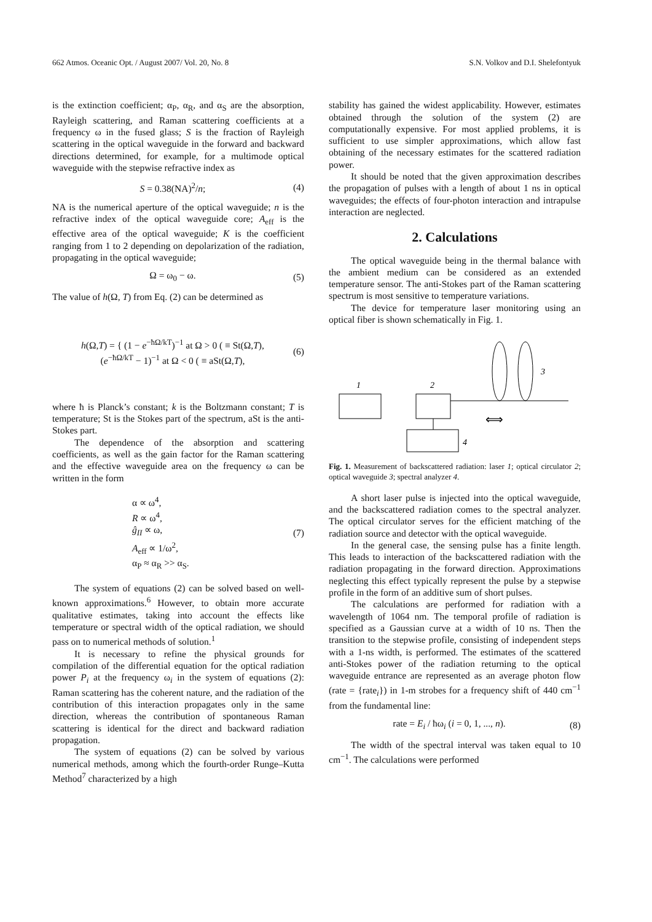662 Atmos. Oceanic Opt. / August 2007/ Vol. 20, No. 8 S.N. Volkov and D.I. Shelefontyuk
is the extinction coefficient; α<sub>P</sub>, α<sub>R</sub>, and α<sub>S</sub> are the absorption, Rayleigh scattering, and Raman scattering coefficients at a frequency ω in the fused glass; S is the fraction of Rayleigh scattering in the optical waveguide in the forward and backward directions determined, for example, for a multimode optical waveguide with the stepwise refractive index as
S = 0.38(NA)<sup>2</sup>/n; (4)
NA is the numerical aperture of the optical waveguide; n is the refractive index of the optical waveguide core; A<sub>eff</sub> is the effective area of the optical waveguide; K is the coefficient ranging from 1 to 2 depending on depolarization of the radiation, propagating in the optical waveguide;
Ω = ω<sub>0</sub> − ω. (5)
The value of h(Ω, T) from Eq. (2) can be determined as
h(Ω,T) = { (1 − e<sup>−ħΩ/kT</sup>)<sup>−1</sup> at Ω > 0 ( ≡ St(Ω,T),
(e<sup>−ħΩ/kT</sup> − 1)<sup>−1</sup> at Ω < 0 ( ≡ aSt(Ω,T), (6)
where ħ is Planck’s constant; k is the Boltzmann constant; T is temperature; St is the Stokes part of the spectrum, aSt is the anti-Stokes part.
The dependence of the absorption and scattering coefficients, as well as the gain factor for the Raman scattering and the effective waveguide area on the frequency ω can be written in the form
α ∝ ω<sup>4</sup>,
R ∝ ω<sup>4</sup>,
ĝ<sub>II</sub> ∝ ω,
A<sub>eff</sub> ∝ 1/ω<sup>2</sup>,
α<sub>P</sub> ≈ α<sub>R</sub> >> α<sub>S</sub>. (7)
The system of equations (2) can be solved based on well-known approximations.<sup>6</sup> However, to obtain more accurate qualitative estimates, taking into account the effects like temperature or spectral width of the optical radiation, we should pass on to numerical methods of solution.<sup>1</sup>
It is necessary to refine the physical grounds for compilation of the differential equation for the optical radiation power P<sub>i</sub> at the frequency ω<sub>i</sub> in the system of equations (2): Raman scattering has the coherent nature, and the radiation of the contribution of this interaction propagates only in the same direction, whereas the contribution of spontaneous Raman scattering is identical for the direct and backward radiation propagation.
The system of equations (2) can be solved by various numerical methods, among which the fourth-order Runge–Kutta Method<sup>7</sup> characterized by a high
stability has gained the widest applicability. However, estimates obtained through the solution of the system (2) are computationally expensive. For most applied problems, it is sufficient to use simpler approximations, which allow fast obtaining of the necessary estimates for the scattered radiation power.
It should be noted that the given approximation describes the propagation of pulses with a length of about 1 ns in optical waveguides; the effects of four-photon interaction and intrapulse interaction are neglected.
2. Calculations
The optical waveguide being in the thermal balance with the ambient medium can be considered as an extended temperature sensor. The anti-Stokes part of the Raman scattering spectrum is most sensitive to temperature variations.
The device for temperature laser monitoring using an optical fiber is shown schematically in Fig. 1.
1
2
3
4
⟺
Fig. 1. Measurement of backscattered radiation: laser 1; optical circulator 2; optical waveguide 3; spectral analyzer 4.
A short laser pulse is injected into the optical waveguide, and the backscattered radiation comes to the spectral analyzer. The optical circulator serves for the efficient matching of the radiation source and detector with the optical waveguide.
In the general case, the sensing pulse has a finite length. This leads to interaction of the backscattered radiation with the radiation propagating in the forward direction. Approximations neglecting this effect typically represent the pulse by a stepwise profile in the form of an additive sum of short pulses.
The calculations are performed for radiation with a wavelength of 1064 nm. The temporal profile of radiation is specified as a Gaussian curve at a width of 10 ns. Then the transition to the stepwise profile, consisting of independent steps with a 1-ns width, is performed. The estimates of the scattered anti-Stokes power of the radiation returning to the optical waveguide entrance are represented as an average photon flow (rate = {rate<sub>i</sub>}) in 1-m strobes for a frequency shift of 440 cm<sup>−1</sup> from the fundamental line:
rate = E<sub>i</sub> / ħω<sub>i</sub> (i = 0, 1, ..., n). (8)
The width of the spectral interval was taken equal to 10 cm<sup>−1</sup>. The calculations were performed